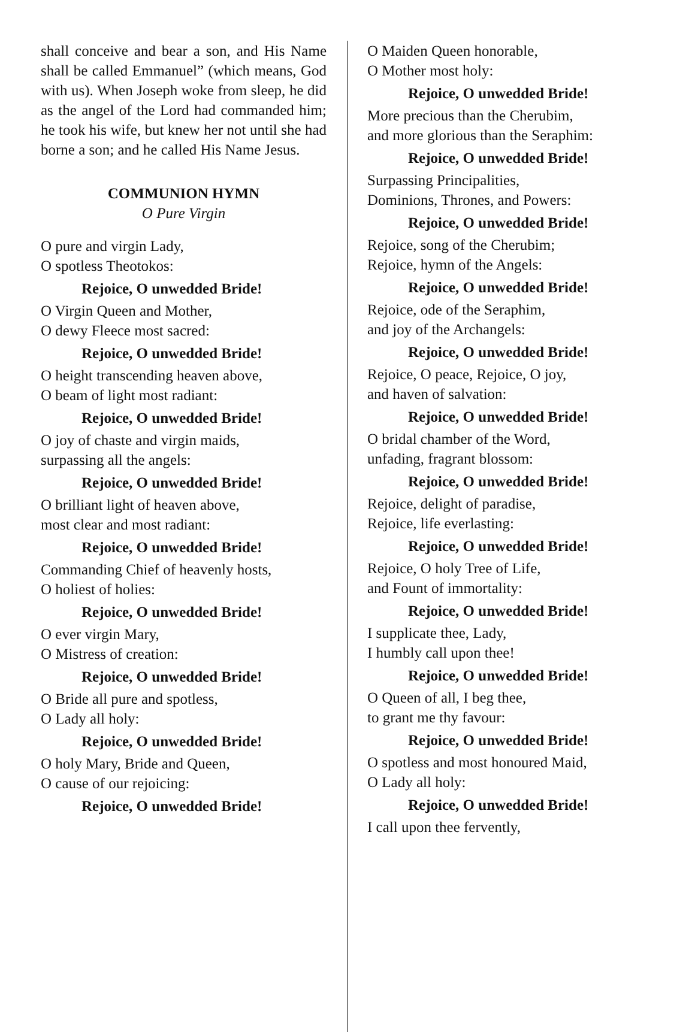shall conceive and bear a son, and His Name shall be called Emmanuel” (which means, God with us). When Joseph woke from sleep, he did as the angel of the Lord had commanded him; he took his wife, but knew her not until she had borne a son; and he called His Name Jesus.
COMMUNION HYMN
O Pure Virgin
O pure and virgin Lady,
O spotless Theotokos:
Rejoice, O unwedded Bride!
O Virgin Queen and Mother,
O dewy Fleece most sacred:
Rejoice, O unwedded Bride!
O height transcending heaven above,
O beam of light most radiant:
Rejoice, O unwedded Bride!
O joy of chaste and virgin maids,
surpassing all the angels:
Rejoice, O unwedded Bride!
O brilliant light of heaven above,
most clear and most radiant:
Rejoice, O unwedded Bride!
Commanding Chief of heavenly hosts,
O holiest of holies:
Rejoice, O unwedded Bride!
O ever virgin Mary,
O Mistress of creation:
Rejoice, O unwedded Bride!
O Bride all pure and spotless,
O Lady all holy:
Rejoice, O unwedded Bride!
O holy Mary, Bride and Queen,
O cause of our rejoicing:
Rejoice, O unwedded Bride!
O Maiden Queen honorable,
O Mother most holy:
Rejoice, O unwedded Bride!
More precious than the Cherubim,
and more glorious than the Seraphim:
Rejoice, O unwedded Bride!
Surpassing Principalities,
Dominions, Thrones, and Powers:
Rejoice, O unwedded Bride!
Rejoice, song of the Cherubim;
Rejoice, hymn of the Angels:
Rejoice, O unwedded Bride!
Rejoice, ode of the Seraphim,
and joy of the Archangels:
Rejoice, O unwedded Bride!
Rejoice, O peace, Rejoice, O joy,
and haven of salvation:
Rejoice, O unwedded Bride!
O bridal chamber of the Word,
unfading, fragrant blossom:
Rejoice, O unwedded Bride!
Rejoice, delight of paradise,
Rejoice, life everlasting:
Rejoice, O unwedded Bride!
Rejoice, O holy Tree of Life,
and Fount of immortality:
Rejoice, O unwedded Bride!
I supplicate thee, Lady,
I humbly call upon thee!
Rejoice, O unwedded Bride!
O Queen of all, I beg thee,
to grant me thy favour:
Rejoice, O unwedded Bride!
O spotless and most honoured Maid,
O Lady all holy:
Rejoice, O unwedded Bride!
I call upon thee fervently,